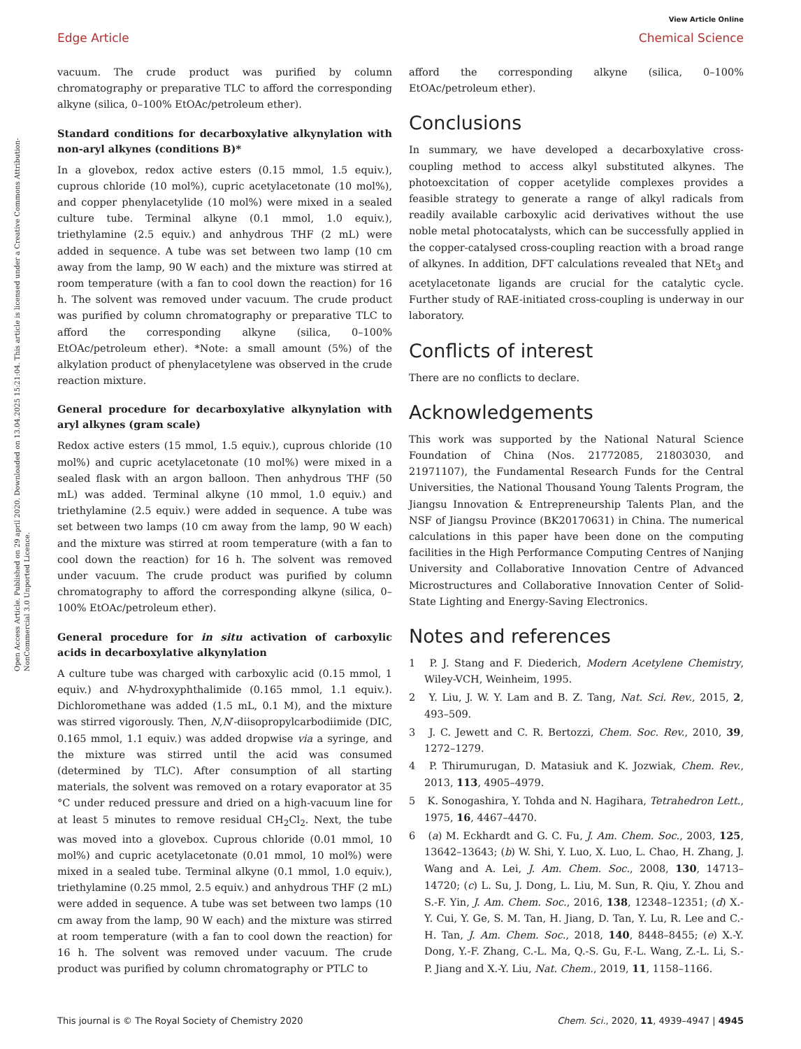View Article Online
Edge Article Chemical Science
Open Access Article. Published on 29 april 2020. Downloaded on 13.04.2025 15:21:04. This article is licensed under a Creative Commons Attribution-NonCommercial 3.0 Unported Licence.
vacuum. The crude product was purified by column chromatography or preparative TLC to afford the corresponding alkyne (silica, 0–100% EtOAc/petroleum ether).
Standard conditions for decarboxylative alkynylation with non-aryl alkynes (conditions B)*
In a glovebox, redox active esters (0.15 mmol, 1.5 equiv.), cuprous chloride (10 mol%), cupric acetylacetonate (10 mol%), and copper phenylacetylide (10 mol%) were mixed in a sealed culture tube. Terminal alkyne (0.1 mmol, 1.0 equiv.), triethylamine (2.5 equiv.) and anhydrous THF (2 mL) were added in sequence. A tube was set between two lamp (10 cm away from the lamp, 90 W each) and the mixture was stirred at room temperature (with a fan to cool down the reaction) for 16 h. The solvent was removed under vacuum. The crude product was purified by column chromatography or preparative TLC to afford the corresponding alkyne (silica, 0–100% EtOAc/petroleum ether). *Note: a small amount (5%) of the alkylation product of phenylacetylene was observed in the crude reaction mixture.
General procedure for decarboxylative alkynylation with aryl alkynes (gram scale)
Redox active esters (15 mmol, 1.5 equiv.), cuprous chloride (10 mol%) and cupric acetylacetonate (10 mol%) were mixed in a sealed flask with an argon balloon. Then anhydrous THF (50 mL) was added. Terminal alkyne (10 mmol, 1.0 equiv.) and triethylamine (2.5 equiv.) were added in sequence. A tube was set between two lamps (10 cm away from the lamp, 90 W each) and the mixture was stirred at room temperature (with a fan to cool down the reaction) for 16 h. The solvent was removed under vacuum. The crude product was purified by column chromatography to afford the corresponding alkyne (silica, 0–100% EtOAc/petroleum ether).
General procedure for in situ activation of carboxylic acids in decarboxylative alkynylation
A culture tube was charged with carboxylic acid (0.15 mmol, 1 equiv.) and N-hydroxyphthalimide (0.165 mmol, 1.1 equiv.). Dichloromethane was added (1.5 mL, 0.1 M), and the mixture was stirred vigorously. Then, N,N′-diisopropylcarbodiimide (DIC, 0.165 mmol, 1.1 equiv.) was added dropwise via a syringe, and the mixture was stirred until the acid was consumed (determined by TLC). After consumption of all starting materials, the solvent was removed on a rotary evaporator at 35 °C under reduced pressure and dried on a high-vacuum line for at least 5 minutes to remove residual CH<sub>2</sub>Cl<sub>2</sub>. Next, the tube was moved into a glovebox. Cuprous chloride (0.01 mmol, 10 mol%) and cupric acetylacetonate (0.01 mmol, 10 mol%) were mixed in a sealed tube. Terminal alkyne (0.1 mmol, 1.0 equiv.), triethylamine (0.25 mmol, 2.5 equiv.) and anhydrous THF (2 mL) were added in sequence. A tube was set between two lamps (10 cm away from the lamp, 90 W each) and the mixture was stirred at room temperature (with a fan to cool down the reaction) for 16 h. The solvent was removed under vacuum. The crude product was purified by column chromatography or PTLC to
afford the corresponding alkyne (silica, 0–100% EtOAc/petroleum ether).
Conclusions
In summary, we have developed a decarboxylative cross-coupling method to access alkyl substituted alkynes. The photoexcitation of copper acetylide complexes provides a feasible strategy to generate a range of alkyl radicals from readily available carboxylic acid derivatives without the use noble metal photocatalysts, which can be successfully applied in the copper-catalysed cross-coupling reaction with a broad range of alkynes. In addition, DFT calculations revealed that NEt<sub>3</sub> and acetylacetonate ligands are crucial for the catalytic cycle. Further study of RAE-initiated cross-coupling is underway in our laboratory.
Conflicts of interest
There are no conflicts to declare.
Acknowledgements
This work was supported by the National Natural Science Foundation of China (Nos. 21772085, 21803030, and 21971107), the Fundamental Research Funds for the Central Universities, the National Thousand Young Talents Program, the Jiangsu Innovation & Entrepreneurship Talents Plan, and the NSF of Jiangsu Province (BK20170631) in China. The numerical calculations in this paper have been done on the computing facilities in the High Performance Computing Centres of Nanjing University and Collaborative Innovation Centre of Advanced Microstructures and Collaborative Innovation Center of Solid-State Lighting and Energy-Saving Electronics.
Notes and references
1 P. J. Stang and F. Diederich, Modern Acetylene Chemistry, Wiley-VCH, Weinheim, 1995.
2 Y. Liu, J. W. Y. Lam and B. Z. Tang, Nat. Sci. Rev., 2015, 2, 493–509.
3 J. C. Jewett and C. R. Bertozzi, Chem. Soc. Rev., 2010, 39, 1272–1279.
4 P. Thirumurugan, D. Matasiuk and K. Jozwiak, Chem. Rev., 2013, 113, 4905–4979.
5 K. Sonogashira, Y. Tohda and N. Hagihara, Tetrahedron Lett., 1975, 16, 4467–4470.
6 (a) M. Eckhardt and G. C. Fu, J. Am. Chem. Soc., 2003, 125, 13642–13643; (b) W. Shi, Y. Luo, X. Luo, L. Chao, H. Zhang, J. Wang and A. Lei, J. Am. Chem. Soc., 2008, 130, 14713–14720; (c) L. Su, J. Dong, L. Liu, M. Sun, R. Qiu, Y. Zhou and S.-F. Yin, J. Am. Chem. Soc., 2016, 138, 12348–12351; (d) X.-Y. Cui, Y. Ge, S. M. Tan, H. Jiang, D. Tan, Y. Lu, R. Lee and C.-H. Tan, J. Am. Chem. Soc., 2018, 140, 8448–8455; (e) X.-Y. Dong, Y.-F. Zhang, C.-L. Ma, Q.-S. Gu, F.-L. Wang, Z.-L. Li, S.-P. Jiang and X.-Y. Liu, Nat. Chem., 2019, 11, 1158–1166.
This journal is © The Royal Society of Chemistry 2020 Chem. Sci., 2020, 11, 4939–4947 | 4945